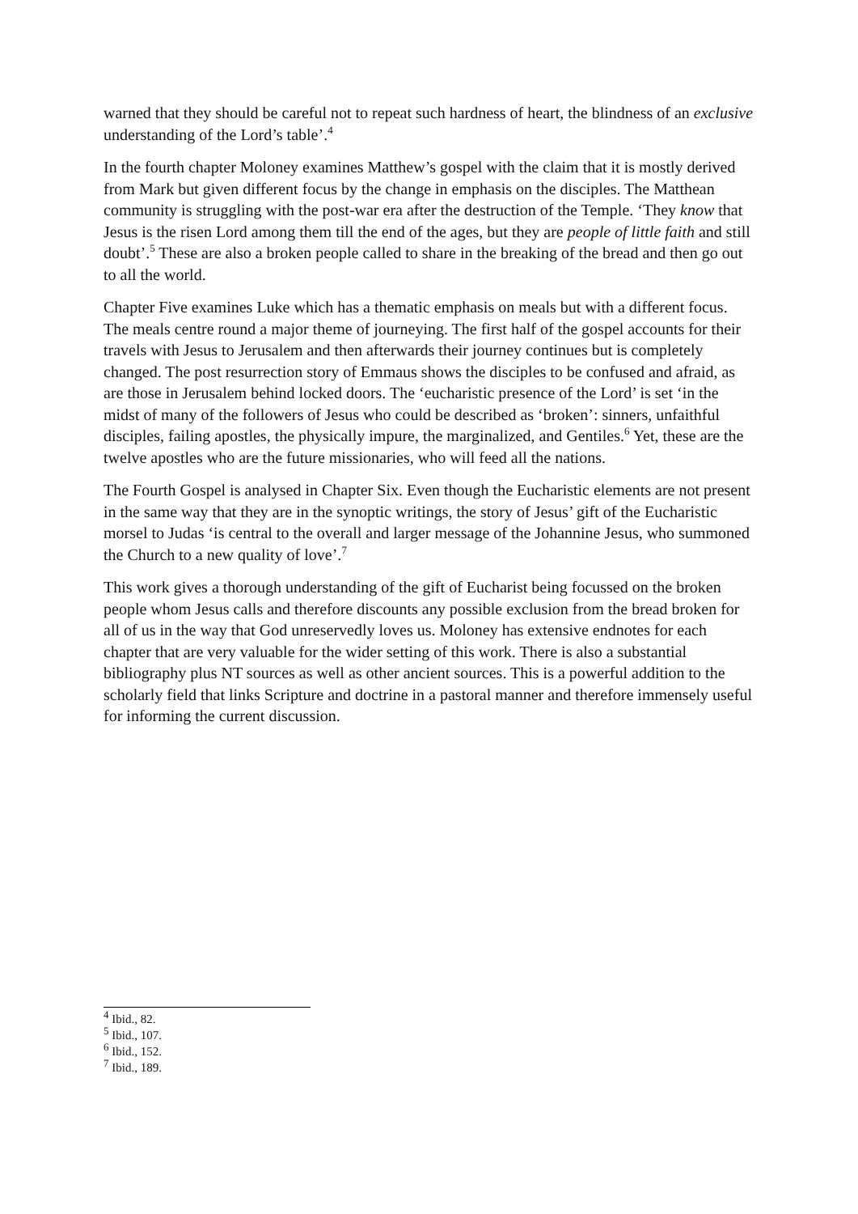warned that they should be careful not to repeat such hardness of heart, the blindness of an exclusive understanding of the Lord’s table’.<sup>4</sup>
In the fourth chapter Moloney examines Matthew’s gospel with the claim that it is mostly derived from Mark but given different focus by the change in emphasis on the disciples. The Matthean community is struggling with the post-war era after the destruction of the Temple. ‘They know that Jesus is the risen Lord among them till the end of the ages, but they are people of little faith and still doubt’.<sup>5</sup> These are also a broken people called to share in the breaking of the bread and then go out to all the world.
Chapter Five examines Luke which has a thematic emphasis on meals but with a different focus. The meals centre round a major theme of journeying. The first half of the gospel accounts for their travels with Jesus to Jerusalem and then afterwards their journey continues but is completely changed. The post resurrection story of Emmaus shows the disciples to be confused and afraid, as are those in Jerusalem behind locked doors. The ‘eucharistic presence of the Lord’ is set ‘in the midst of many of the followers of Jesus who could be described as ‘broken’: sinners, unfaithful disciples, failing apostles, the physically impure, the marginalized, and Gentiles.<sup>6</sup> Yet, these are the twelve apostles who are the future missionaries, who will feed all the nations.
The Fourth Gospel is analysed in Chapter Six. Even though the Eucharistic elements are not present in the same way that they are in the synoptic writings, the story of Jesus’ gift of the Eucharistic morsel to Judas ‘is central to the overall and larger message of the Johannine Jesus, who summoned the Church to a new quality of love’.<sup>7</sup>
This work gives a thorough understanding of the gift of Eucharist being focussed on the broken people whom Jesus calls and therefore discounts any possible exclusion from the bread broken for all of us in the way that God unreservedly loves us. Moloney has extensive endnotes for each chapter that are very valuable for the wider setting of this work. There is also a substantial bibliography plus NT sources as well as other ancient sources. This is a powerful addition to the scholarly field that links Scripture and doctrine in a pastoral manner and therefore immensely useful for informing the current discussion.
<sup>4</sup> Ibid., 82.
<sup>5</sup> Ibid., 107.
<sup>6</sup> Ibid., 152.
<sup>7</sup> Ibid., 189.